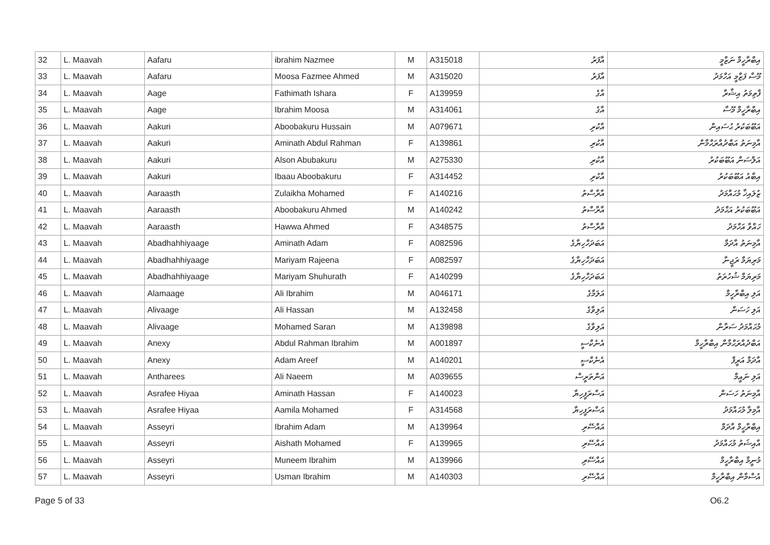| 32 | L. Maavah | Aafaru | ibrahim Nazmee | M | A315018 | އާފަރު | އިބްރާހީމް ނަޒްމީ |
| 33 | L. Maavah | Aafaru | Moosa Fazmee Ahmed | M | A315020 | އާފަރު | މޫސާ ފަޒްމީ އަހްމަދު |
| 34 | L. Maavah | Aage | Fathimath Ishara | F | A139959 | އާގެ | ފާތިމަތު އިޝާރާ |
| 35 | L. Maavah | Aage | Ibrahim Moosa | M | A314061 | އާގެ | އިބްރާހީމް މޫސާ |
| 36 | L. Maavah | Aakuri | Aboobakuru Hussain | M | A079671 | އާކުރި | އަބޫބަކުރު ޙުސައިން |
| 37 | L. Maavah | Aakuri | Aminath Abdul Rahman | F | A139861 | އާކުރި | އާމިނަތު އަބްދުއްރަޙްމާން |
| 38 | L. Maavah | Aakuri | Alson Abubakuru | M | A275330 | އާކުރި | އަލްސަން އަބޫބަކުރު |
| 39 | L. Maavah | Aakuri | Ibaau Aboobakuru | F | A314452 | އާކުރި | އިބާއު އަބޫބަކުރު |
| 40 | L. Maavah | Aaraasth | Zulaikha Mohamed | F | A140216 | އާރާސްތު | ޒުލައިޚާ މުޙައްމަދު |
| 41 | L. Maavah | Aaraasth | Aboobakuru Ahmed | M | A140242 | އާރާސްތު | އަބޫބަކުރު އަޙްމަދު |
| 42 | L. Maavah | Aaraasth | Hawwa Ahmed | F | A348575 | އާރާސްތު | ހައްވާ އަހްމަދު |
| 43 | L. Maavah | Abadhahhiyaage | Aminath Adam | F | A082596 | އަބަދަހްހިޔާގެ | އާމިނަތު އާދަމް |
| 44 | L. Maavah | Abadhahhiyaage | Mariyam Rajeena | F | A082597 | އަބަދަހްހިޔާގެ | މަރިޔަމް ރަޖީނާ |
| 45 | L. Maavah | Abadhahhiyaage | Mariyam Shuhurath | F | A140299 | އަބަދަހްހިޔާގެ | މަރިޔަމް ޝުހުރަތު |
| 46 | L. Maavah | Alamaage | Ali Ibrahim | M | A046171 | އަލަމާގެ | އަލި އިބްރާހީމް |
| 47 | L. Maavah | Alivaage | Ali Hassan | M | A132458 | އަލިވާގެ | އަލި ހަސަން |
| 48 | L. Maavah | Alivaage | Mohamed Saran | M | A139898 | އަލިވާގެ | މުޙައްމަދު ސަރާން |
| 49 | L. Maavah | Anexy | Abdul Rahman Ibrahim | M | A001897 | އެނެކްސީ | އަބްދުއްރަޙްމާން އިބްރާހީމް |
| 50 | L. Maavah | Anexy | Adam Areef | M | A140201 | އެނެކްސީ | އާދަމް އަރީފް |
| 51 | L. Maavah | Antharees | Ali Naeem | M | A039655 | އަންތަރީސް | އަލި ނައީމް |
| 52 | L. Maavah | Asrafee Hiyaa | Aminath Hassan | F | A140023 | އަސްރަފީހިޔާ | އާމިނަތު ހަސަން |
| 53 | L. Maavah | Asrafee Hiyaa | Aamila Mohamed | F | A314568 | އަސްރަފީހިޔާ | އާމިލާ މުޙައްމަދު |
| 54 | L. Maavah | Asseyri | Ibrahim Adam | M | A139964 | އައްސޭރި | އިބްރާހީމް އާދަމް |
| 55 | L. Maavah | Asseyri | Aishath Mohamed | F | A139965 | އައްސޭރި | އާއިޝަތު މުޙައްމަދު |
| 56 | L. Maavah | Asseyri | Muneem Ibrahim | M | A139966 | އައްސޭރި | މުނީމް އިބްރާހީމް |
| 57 | L. Maavah | Asseyri | Usman Ibrahim | M | A140303 | އައްސޭރި | އުސްމާން އިބްރާހީމް |
Page 5 of 33 O6.2